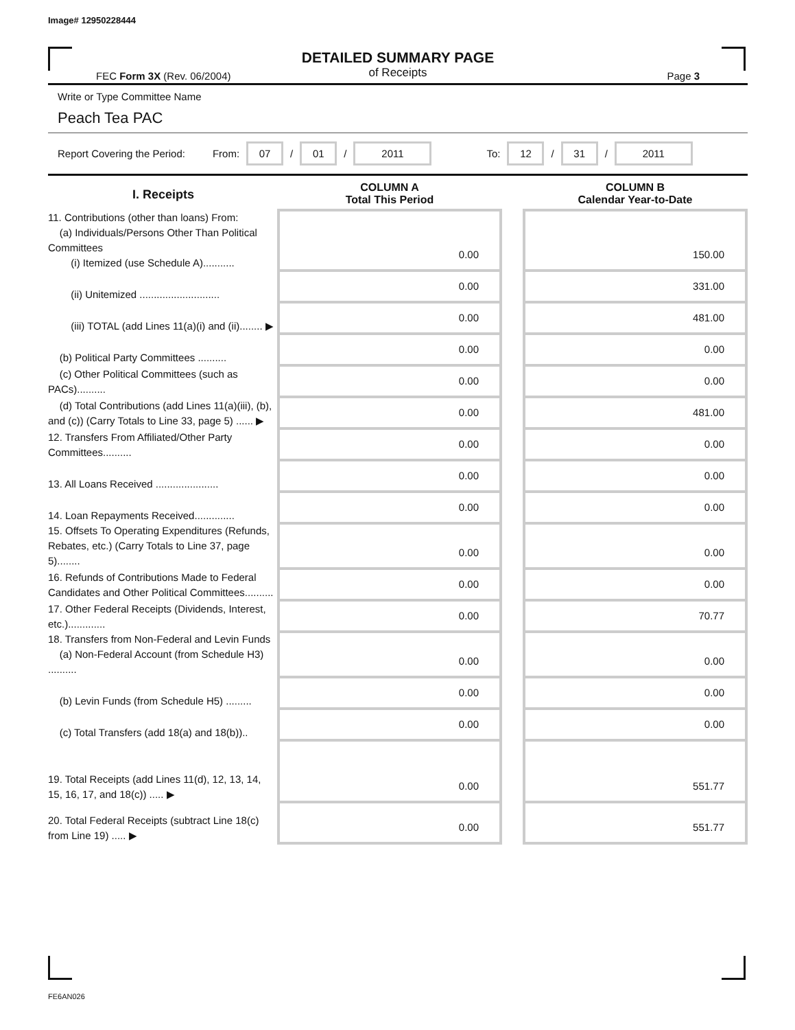Image# 12950228444
DETAILED SUMMARY PAGE
of Receipts
FEC Form 3X (Rev. 06/2004) Page 3
Write or Type Committee Name
Peach Tea PAC
Report Covering the Period: From: 07 / 01 / 2011 To: 12 / 31 / 2011
| I. Receipts | COLUMN A Total This Period | | COLUMN B Calendar Year-to-Date |
| --- | --- | --- | --- |
| 11. Contributions (other than loans) From: (a) Individuals/Persons Other Than Political Committees (i) Itemized (use Schedule A)........... | 0.00 | | 150.00 |
| (ii) Unitemized ............................ | 0.00 | | 331.00 |
| (iii) TOTAL (add Lines 11(a)(i) and (ii)........ ▶ | 0.00 | | 481.00 |
| (b) Political Party Committees .......... | 0.00 | | 0.00 |
| (c) Other Political Committees (such as PACs).......... | 0.00 | | 0.00 |
| (d) Total Contributions (add Lines 11(a)(iii), (b), and (c)) (Carry Totals to Line 33, page 5) ...... ▶ | 0.00 | | 481.00 |
| 12. Transfers From Affiliated/Other Party Committees.......... | 0.00 | | 0.00 |
| 13. All Loans Received ...................... | 0.00 | | 0.00 |
| 14. Loan Repayments Received.............. | 0.00 | | 0.00 |
| 15. Offsets To Operating Expenditures (Refunds, Rebates, etc.) (Carry Totals to Line 37, page 5)........ | 0.00 | | 0.00 |
| 16. Refunds of Contributions Made to Federal Candidates and Other Political Committees.......... | 0.00 | | 0.00 |
| 17. Other Federal Receipts (Dividends, Interest, etc.)............. | 0.00 | | 70.77 |
| 18. Transfers from Non-Federal and Levin Funds (a) Non-Federal Account (from Schedule H3) .......... | 0.00 | | 0.00 |
| (b) Levin Funds (from Schedule H5) ......... | 0.00 | | 0.00 |
| (c) Total Transfers (add 18(a) and 18(b)).. | 0.00 | | 0.00 |
| 19. Total Receipts (add Lines 11(d), 12, 13, 14, 15, 16, 17, and 18(c)) ..... ▶ | 0.00 | | 551.77 |
| 20. Total Federal Receipts (subtract Line 18(c) from Line 19) ..... ▶ | 0.00 | | 551.77 |
FE6AN026